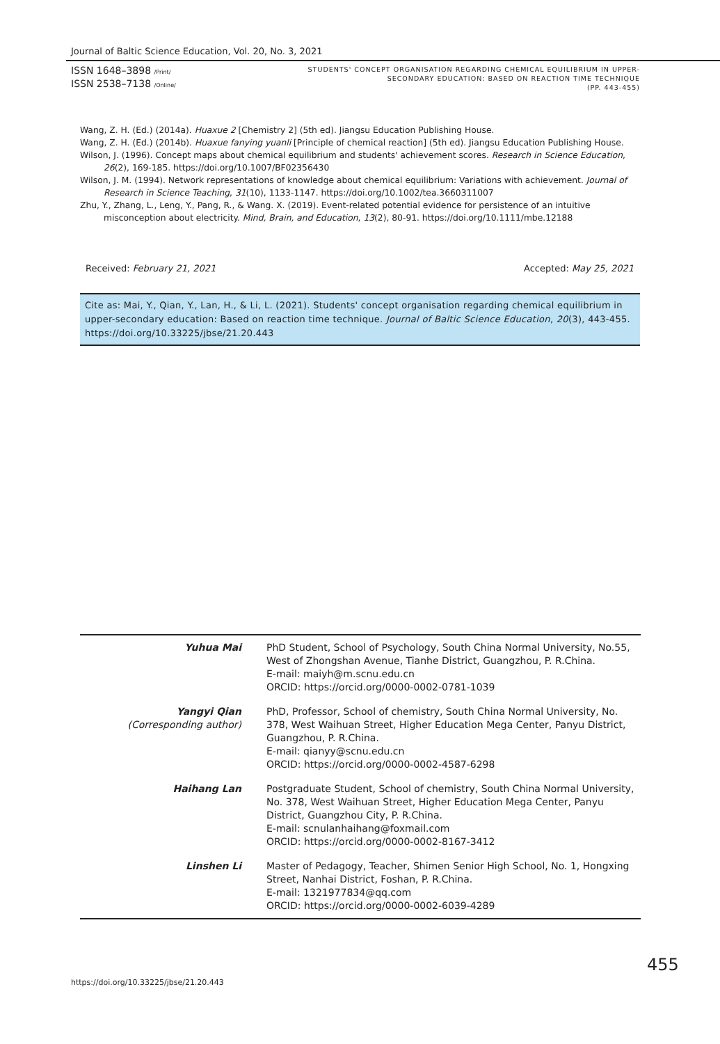Journal of Baltic Science Education, Vol. 20, No. 3, 2021
ISSN 1648–3898 /Print/
ISSN 2538–7138 /Online/
STUDENTS' CONCEPT ORGANISATION REGARDING CHEMICAL EQUILIBRIUM IN UPPER-
SECONDARY EDUCATION: BASED ON REACTION TIME TECHNIQUE
(PP. 443-455)
Wang, Z. H. (Ed.) (2014a). Huaxue 2 [Chemistry 2] (5th ed). Jiangsu Education Publishing House.
Wang, Z. H. (Ed.) (2014b). Huaxue fanying yuanli [Principle of chemical reaction] (5th ed). Jiangsu Education Publishing House.
Wilson, J. (1996). Concept maps about chemical equilibrium and students' achievement scores. Research in Science Education, 26(2), 169-185. https://doi.org/10.1007/BF02356430
Wilson, J. M. (1994). Network representations of knowledge about chemical equilibrium: Variations with achievement. Journal of Research in Science Teaching, 31(10), 1133-1147. https://doi.org/10.1002/tea.3660311007
Zhu, Y., Zhang, L., Leng, Y., Pang, R., & Wang. X. (2019). Event-related potential evidence for persistence of an intuitive misconception about electricity. Mind, Brain, and Education, 13(2), 80-91. https://doi.org/10.1111/mbe.12188
Received: February 21, 2021 Accepted: May 25, 2021
Cite as: Mai, Y., Qian, Y., Lan, H., & Li, L. (2021). Students' concept organisation regarding chemical equilibrium in upper-secondary education: Based on reaction time technique. Journal of Baltic Science Education, 20(3), 443-455. https://doi.org/10.33225/jbse/21.20.443
| Yuhua Mai | PhD Student, School of Psychology, South China Normal University, No.55, West of Zhongshan Avenue, Tianhe District, Guangzhou, P. R.China. E-mail: maiyh@m.scnu.edu.cn ORCID: https://orcid.org/0000-0002-0781-1039 |
| Yangyi Qian (Corresponding author) | PhD, Professor, School of chemistry, South China Normal University, No. 378, West Waihuan Street, Higher Education Mega Center, Panyu District, Guangzhou, P. R.China. E-mail: qianyy@scnu.edu.cn ORCID: https://orcid.org/0000-0002-4587-6298 |
| Haihang Lan | Postgraduate Student, School of chemistry, South China Normal University, No. 378, West Waihuan Street, Higher Education Mega Center, Panyu District, Guangzhou City, P. R.China. E-mail: scnulanhaihang@foxmail.com ORCID: https://orcid.org/0000-0002-8167-3412 |
| Linshen Li | Master of Pedagogy, Teacher, Shimen Senior High School, No. 1, Hongxing Street, Nanhai District, Foshan, P. R.China. E-mail: 1321977834@qq.com ORCID: https://orcid.org/0000-0002-6039-4289 |
https://doi.org/10.33225/jbse/21.20.443
455